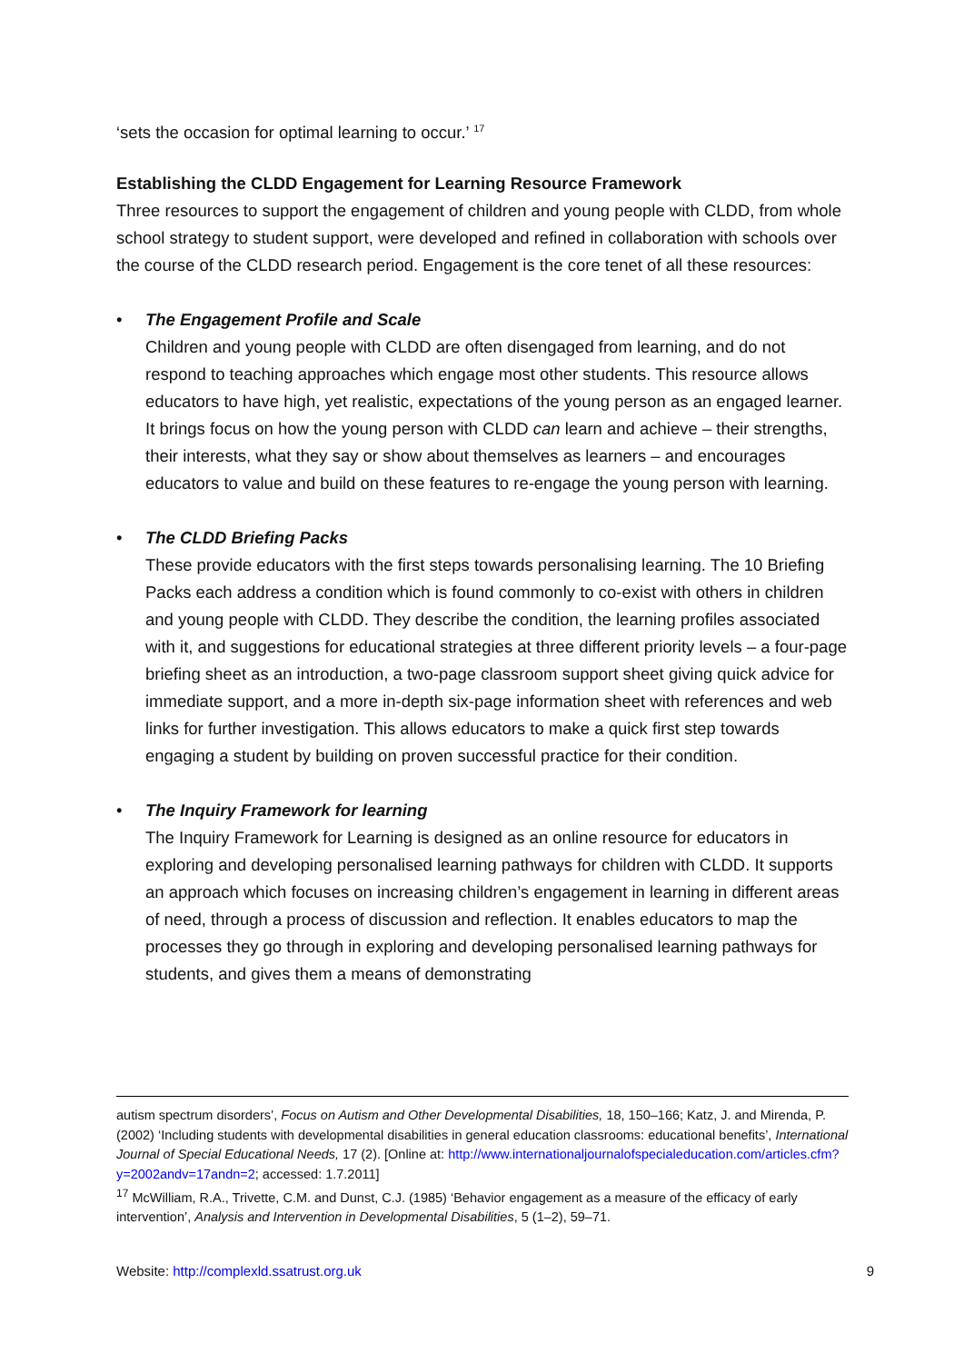‘sets the occasion for optimal learning to occur.’ <sup>17</sup>
Establishing the CLDD Engagement for Learning Resource Framework
Three resources to support the engagement of children and young people with CLDD, from whole school strategy to student support, were developed and refined in collaboration with schools over the course of the CLDD research period. Engagement is the core tenet of all these resources:
• The Engagement Profile and Scale
Children and young people with CLDD are often disengaged from learning, and do not respond to teaching approaches which engage most other students. This resource allows educators to have high, yet realistic, expectations of the young person as an engaged learner. It brings focus on how the young person with CLDD can learn and achieve – their strengths, their interests, what they say or show about themselves as learners – and encourages educators to value and build on these features to re-engage the young person with learning.
• The CLDD Briefing Packs
These provide educators with the first steps towards personalising learning. The 10 Briefing Packs each address a condition which is found commonly to co-exist with others in children and young people with CLDD. They describe the condition, the learning profiles associated with it, and suggestions for educational strategies at three different priority levels – a four-page briefing sheet as an introduction, a two-page classroom support sheet giving quick advice for immediate support, and a more in-depth six-page information sheet with references and web links for further investigation. This allows educators to make a quick first step towards engaging a student by building on proven successful practice for their condition.
• The Inquiry Framework for learning
The Inquiry Framework for Learning is designed as an online resource for educators in exploring and developing personalised learning pathways for children with CLDD. It supports an approach which focuses on increasing children’s engagement in learning in different areas of need, through a process of discussion and reflection. It enables educators to map the processes they go through in exploring and developing personalised learning pathways for students, and gives them a means of demonstrating
autism spectrum disorders’, Focus on Autism and Other Developmental Disabilities, 18, 150–166; Katz, J. and Mirenda, P. (2002) ‘Including students with developmental disabilities in general education classrooms: educational benefits’, International Journal of Special Educational Needs, 17 (2). [Online at: http://www.internationaljournalofspecialeducation.com/articles.cfm?y=2002andv=17andn=2; accessed: 1.7.2011]
<sup>17</sup> McWilliam, R.A., Trivette, C.M. and Dunst, C.J. (1985) ‘Behavior engagement as a measure of the efficacy of early intervention’, Analysis and Intervention in Developmental Disabilities, 5 (1–2), 59–71.
Website: http://complexld.ssatrust.org.uk 9